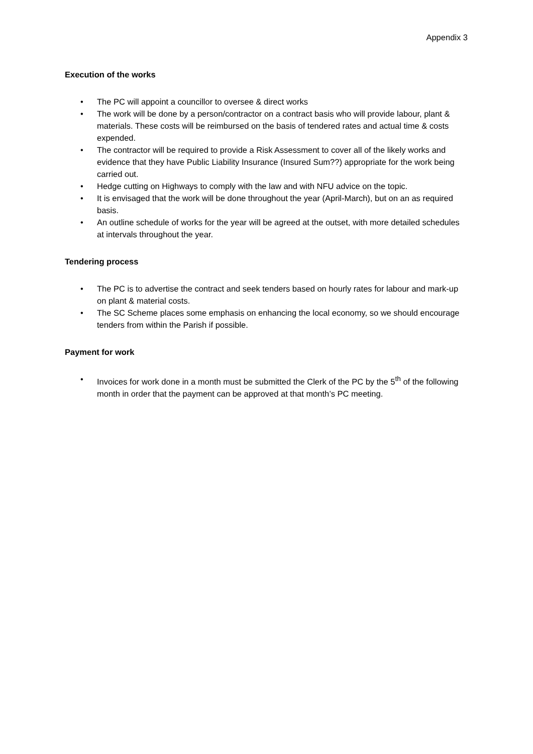Appendix 3
Execution of the works
• The PC will appoint a councillor to oversee & direct works
• The work will be done by a person/contractor on a contract basis who will provide labour, plant & materials. These costs will be reimbursed on the basis of tendered rates and actual time & costs expended.
• The contractor will be required to provide a Risk Assessment to cover all of the likely works and evidence that they have Public Liability Insurance (Insured Sum??) appropriate for the work being carried out.
• Hedge cutting on Highways to comply with the law and with NFU advice on the topic.
• It is envisaged that the work will be done throughout the year (April-March), but on an as required basis.
• An outline schedule of works for the year will be agreed at the outset, with more detailed schedules at intervals throughout the year.
Tendering process
• The PC is to advertise the contract and seek tenders based on hourly rates for labour and mark-up on plant & material costs.
• The SC Scheme places some emphasis on enhancing the local economy, so we should encourage tenders from within the Parish if possible.
Payment for work
• Invoices for work done in a month must be submitted the Clerk of the PC by the 5<sup>th</sup> of the following month in order that the payment can be approved at that month’s PC meeting.